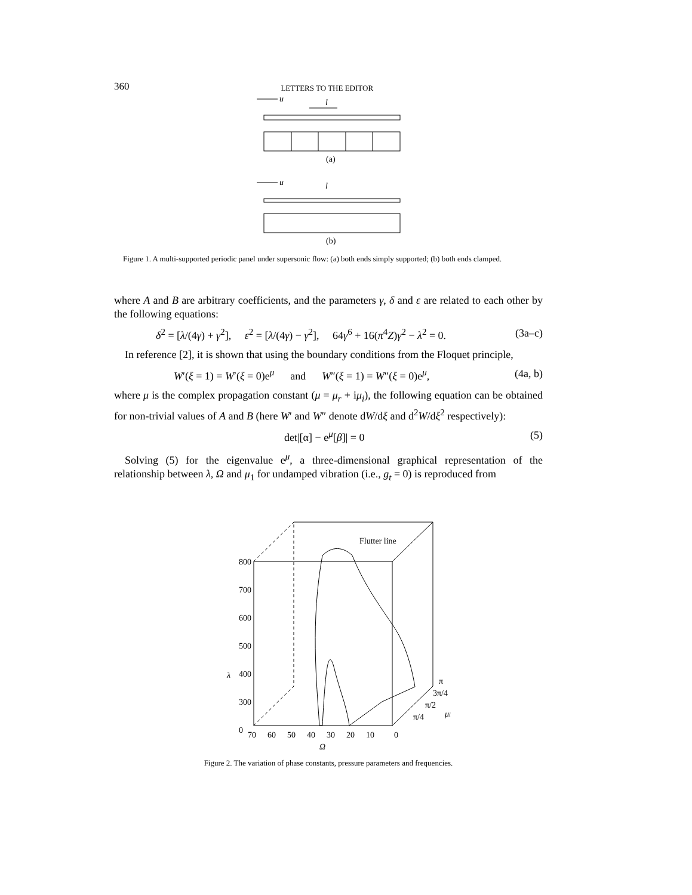360 LETTERS TO THE EDITOR
u
l
(a)
u
l
(b)
Figure 1. A multi-supported periodic panel under supersonic flow: (a) both ends simply supported; (b) both ends clamped.
where A and B are arbitrary coefficients, and the parameters γ, δ and ε are related to each other by the following equations:
δ<sup>2</sup> = [λ/(4γ) + γ<sup>2</sup>], ε<sup>2</sup> = [λ/(4γ) − γ<sup>2</sup>], 64γ<sup>6</sup> + 16(π<sup>4</sup>Z)γ<sup>2</sup> − λ<sup>2</sup> = 0. (3a–c)
In reference [2], it is shown that using the boundary conditions from the Floquet principle,
W′(ξ = 1) = W′(ξ = 0)e<sup>μ</sup> and W″(ξ = 1) = W″(ξ = 0)e<sup>μ</sup>, (4a, b)
where μ is the complex propagation constant (μ = μ<sub>r</sub> + iμ<sub>i</sub>), the following equation can be obtained for non-trivial values of A and B (here W′ and W″ denote dW/dξ and d<sup>2</sup>W/dξ<sup>2</sup> respectively):
det|[α] − e<sup>μ</sup>[β]| = 0 (5)
Solving (5) for the eigenvalue e<sup>μ</sup>, a three-dimensional graphical representation of the relationship between λ, Ω and μ<sub>1</sub> for undamped vibration (i.e., g<sub>t</sub> = 0) is reproduced from
800
700
600
500
400
300
0
λ
Flutter line
70
60
50
40
30
20
10
0
Ω
π
3π/4
π/2
π/4
μi
Figure 2. The variation of phase constants, pressure parameters and frequencies.